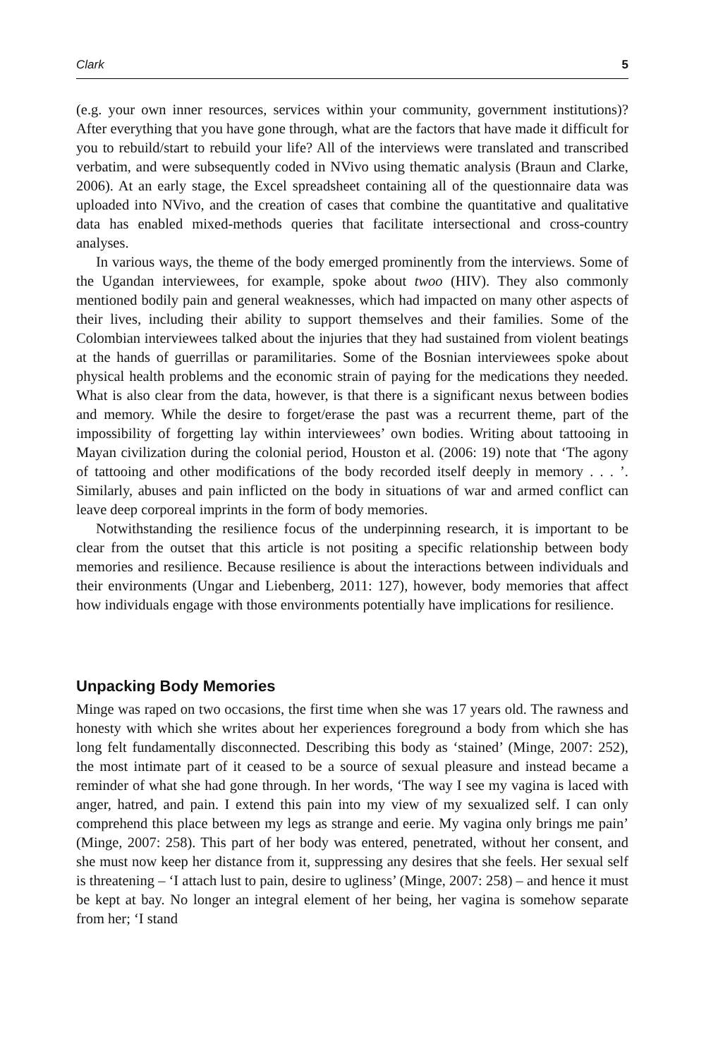Clark 5
(e.g. your own inner resources, services within your community, government institutions)? After everything that you have gone through, what are the factors that have made it difficult for you to rebuild/start to rebuild your life? All of the interviews were translated and transcribed verbatim, and were subsequently coded in NVivo using thematic analysis (Braun and Clarke, 2006). At an early stage, the Excel spreadsheet containing all of the questionnaire data was uploaded into NVivo, and the creation of cases that combine the quantitative and qualitative data has enabled mixed-methods queries that facilitate intersectional and cross-country analyses.
In various ways, the theme of the body emerged prominently from the interviews. Some of the Ugandan interviewees, for example, spoke about twoo (HIV). They also commonly mentioned bodily pain and general weaknesses, which had impacted on many other aspects of their lives, including their ability to support themselves and their families. Some of the Colombian interviewees talked about the injuries that they had sustained from violent beatings at the hands of guerrillas or paramilitaries. Some of the Bosnian interviewees spoke about physical health problems and the economic strain of paying for the medications they needed. What is also clear from the data, however, is that there is a significant nexus between bodies and memory. While the desire to forget/erase the past was a recurrent theme, part of the impossibility of forgetting lay within interviewees’ own bodies. Writing about tattooing in Mayan civilization during the colonial period, Houston et al. (2006: 19) note that ‘The agony of tattooing and other modifications of the body recorded itself deeply in memory . . . ’. Similarly, abuses and pain inflicted on the body in situations of war and armed conflict can leave deep corporeal imprints in the form of body memories.
Notwithstanding the resilience focus of the underpinning research, it is important to be clear from the outset that this article is not positing a specific relationship between body memories and resilience. Because resilience is about the interactions between individuals and their environments (Ungar and Liebenberg, 2011: 127), however, body memories that affect how individuals engage with those environments potentially have implications for resilience.
Unpacking Body Memories
Minge was raped on two occasions, the first time when she was 17 years old. The rawness and honesty with which she writes about her experiences foreground a body from which she has long felt fundamentally disconnected. Describing this body as ‘stained’ (Minge, 2007: 252), the most intimate part of it ceased to be a source of sexual pleasure and instead became a reminder of what she had gone through. In her words, ‘The way I see my vagina is laced with anger, hatred, and pain. I extend this pain into my view of my sexualized self. I can only comprehend this place between my legs as strange and eerie. My vagina only brings me pain’ (Minge, 2007: 258). This part of her body was entered, penetrated, without her consent, and she must now keep her distance from it, suppressing any desires that she feels. Her sexual self is threatening – ‘I attach lust to pain, desire to ugliness’ (Minge, 2007: 258) – and hence it must be kept at bay. No longer an integral element of her being, her vagina is somehow separate from her; ‘I stand